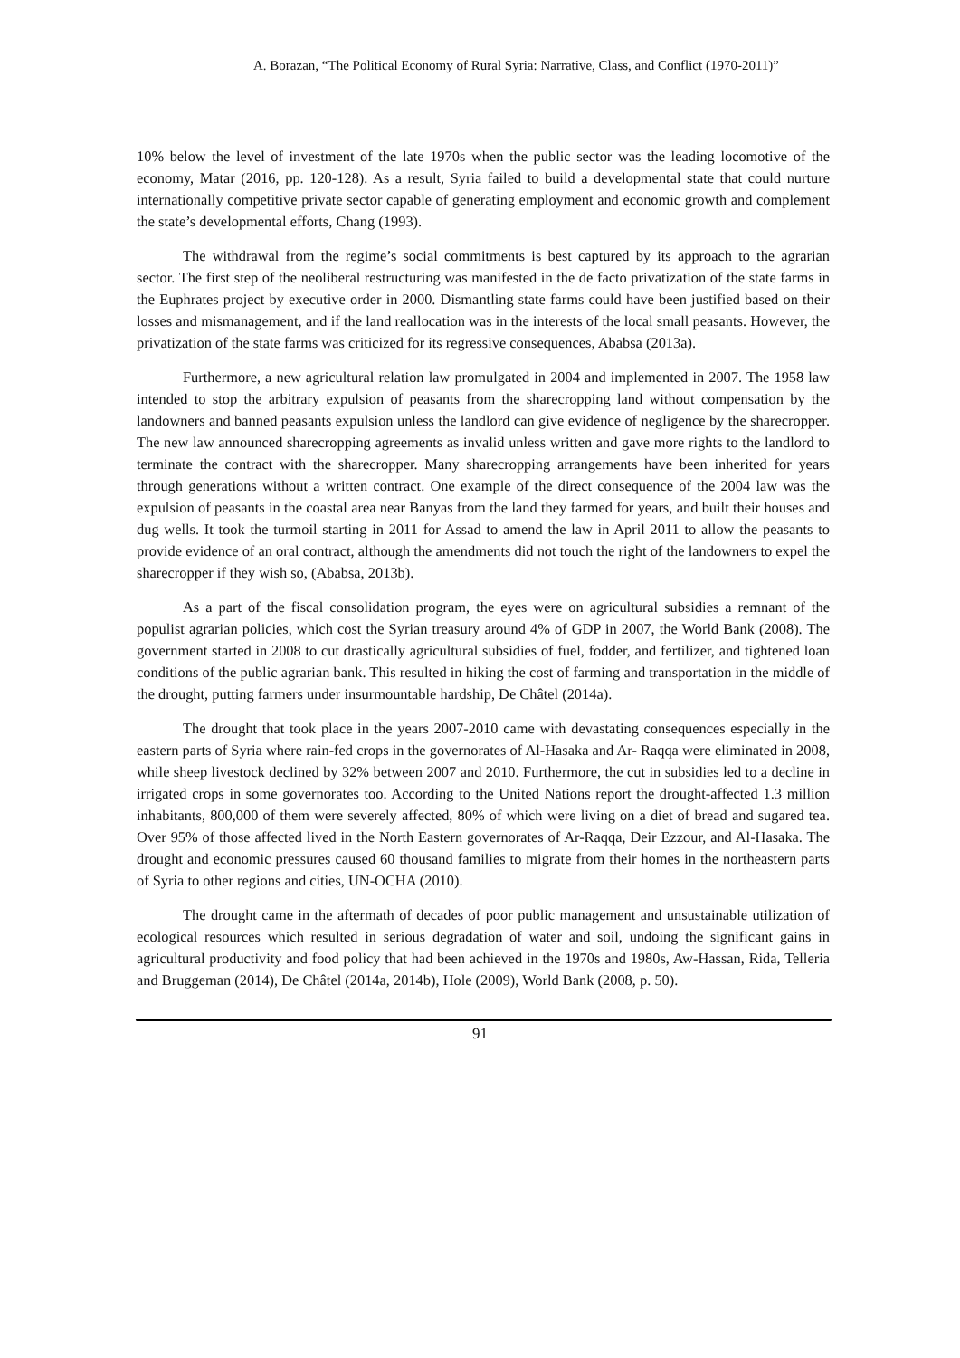A. Borazan, “The Political Economy of Rural Syria: Narrative, Class, and Conflict (1970-2011)”
10% below the level of investment of the late 1970s when the public sector was the leading locomotive of the economy, Matar (2016, pp. 120-128). As a result, Syria failed to build a developmental state that could nurture internationally competitive private sector capable of generating employment and economic growth and complement the state’s developmental efforts, Chang (1993).
The withdrawal from the regime’s social commitments is best captured by its approach to the agrarian sector. The first step of the neoliberal restructuring was manifested in the de facto privatization of the state farms in the Euphrates project by executive order in 2000. Dismantling state farms could have been justified based on their losses and mismanagement, and if the land reallocation was in the interests of the local small peasants. However, the privatization of the state farms was criticized for its regressive consequences, Ababsa (2013a).
Furthermore, a new agricultural relation law promulgated in 2004 and implemented in 2007. The 1958 law intended to stop the arbitrary expulsion of peasants from the sharecropping land without compensation by the landowners and banned peasants expulsion unless the landlord can give evidence of negligence by the sharecropper. The new law announced sharecropping agreements as invalid unless written and gave more rights to the landlord to terminate the contract with the sharecropper. Many sharecropping arrangements have been inherited for years through generations without a written contract. One example of the direct consequence of the 2004 law was the expulsion of peasants in the coastal area near Banyas from the land they farmed for years, and built their houses and dug wells. It took the turmoil starting in 2011 for Assad to amend the law in April 2011 to allow the peasants to provide evidence of an oral contract, although the amendments did not touch the right of the landowners to expel the sharecropper if they wish so, (Ababsa, 2013b).
As a part of the fiscal consolidation program, the eyes were on agricultural subsidies a remnant of the populist agrarian policies, which cost the Syrian treasury around 4% of GDP in 2007, the World Bank (2008). The government started in 2008 to cut drastically agricultural subsidies of fuel, fodder, and fertilizer, and tightened loan conditions of the public agrarian bank. This resulted in hiking the cost of farming and transportation in the middle of the drought, putting farmers under insurmountable hardship, De Châtel (2014a).
The drought that took place in the years 2007-2010 came with devastating consequences especially in the eastern parts of Syria where rain-fed crops in the governorates of Al-Hasaka and Ar- Raqqa were eliminated in 2008, while sheep livestock declined by 32% between 2007 and 2010. Furthermore, the cut in subsidies led to a decline in irrigated crops in some governorates too. According to the United Nations report the drought-affected 1.3 million inhabitants, 800,000 of them were severely affected, 80% of which were living on a diet of bread and sugared tea. Over 95% of those affected lived in the North Eastern governorates of Ar-Raqqa, Deir Ezzour, and Al-Hasaka. The drought and economic pressures caused 60 thousand families to migrate from their homes in the northeastern parts of Syria to other regions and cities, UN-OCHA (2010).
The drought came in the aftermath of decades of poor public management and unsustainable utilization of ecological resources which resulted in serious degradation of water and soil, undoing the significant gains in agricultural productivity and food policy that had been achieved in the 1970s and 1980s, Aw-Hassan, Rida, Telleria and Bruggeman (2014), De Châtel (2014a, 2014b), Hole (2009), World Bank (2008, p. 50).
91